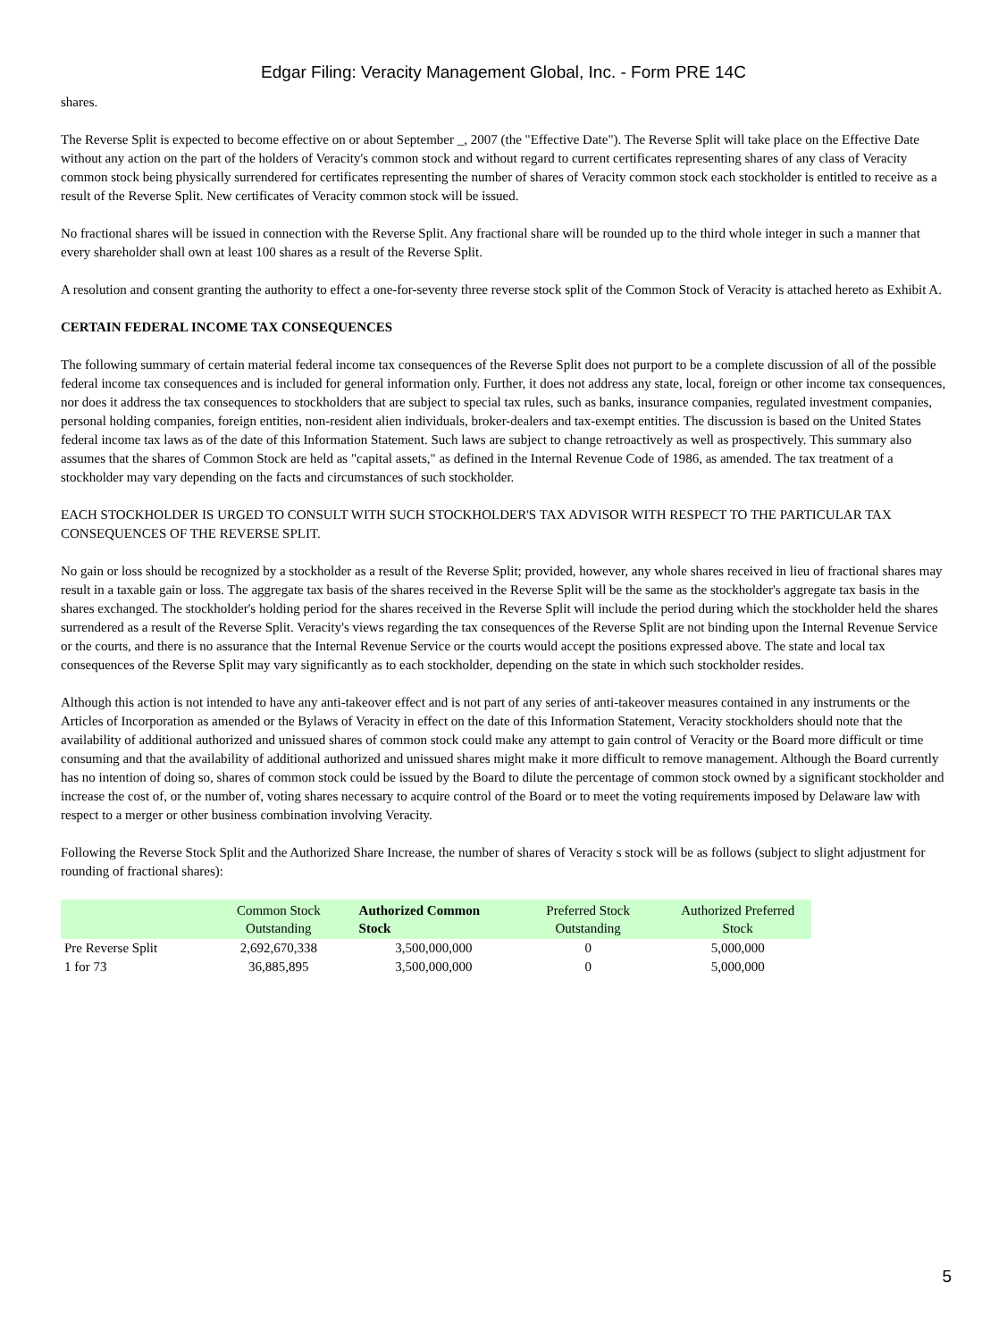Edgar Filing: Veracity Management Global, Inc. - Form PRE 14C
shares.
The Reverse Split is expected to become effective on or about September _, 2007 (the "Effective Date"). The Reverse Split will take place on the Effective Date without any action on the part of the holders of Veracity's common stock and without regard to current certificates representing shares of any class of Veracity common stock being physically surrendered for certificates representing the number of shares of Veracity common stock each stockholder is entitled to receive as a result of the Reverse Split. New certificates of Veracity common stock will be issued.
No fractional shares will be issued in connection with the Reverse Split. Any fractional share will be rounded up to the third whole integer in such a manner that every shareholder shall own at least 100 shares as a result of the Reverse Split.
A resolution and consent granting the authority to effect a one-for-seventy three reverse stock split of the Common Stock of Veracity is attached hereto as Exhibit A.
CERTAIN FEDERAL INCOME TAX CONSEQUENCES
The following summary of certain material federal income tax consequences of the Reverse Split does not purport to be a complete discussion of all of the possible federal income tax consequences and is included for general information only. Further, it does not address any state, local, foreign or other income tax consequences, nor does it address the tax consequences to stockholders that are subject to special tax rules, such as banks, insurance companies, regulated investment companies, personal holding companies, foreign entities, non-resident alien individuals, broker-dealers and tax-exempt entities. The discussion is based on the United States federal income tax laws as of the date of this Information Statement. Such laws are subject to change retroactively as well as prospectively. This summary also assumes that the shares of Common Stock are held as "capital assets," as defined in the Internal Revenue Code of 1986, as amended. The tax treatment of a stockholder may vary depending on the facts and circumstances of such stockholder.
EACH STOCKHOLDER IS URGED TO CONSULT WITH SUCH STOCKHOLDER'S TAX ADVISOR WITH RESPECT TO THE PARTICULAR TAX CONSEQUENCES OF THE REVERSE SPLIT.
No gain or loss should be recognized by a stockholder as a result of the Reverse Split; provided, however, any whole shares received in lieu of fractional shares may result in a taxable gain or loss. The aggregate tax basis of the shares received in the Reverse Split will be the same as the stockholder's aggregate tax basis in the shares exchanged. The stockholder's holding period for the shares received in the Reverse Split will include the period during which the stockholder held the shares surrendered as a result of the Reverse Split. Veracity's views regarding the tax consequences of the Reverse Split are not binding upon the Internal Revenue Service or the courts, and there is no assurance that the Internal Revenue Service or the courts would accept the positions expressed above. The state and local tax consequences of the Reverse Split may vary significantly as to each stockholder, depending on the state in which such stockholder resides.
Although this action is not intended to have any anti-takeover effect and is not part of any series of anti-takeover measures contained in any instruments or the Articles of Incorporation as amended or the Bylaws of Veracity in effect on the date of this Information Statement, Veracity stockholders should note that the availability of additional authorized and unissued shares of common stock could make any attempt to gain control of Veracity or the Board more difficult or time consuming and that the availability of additional authorized and unissued shares might make it more difficult to remove management. Although the Board currently has no intention of doing so, shares of common stock could be issued by the Board to dilute the percentage of common stock owned by a significant stockholder and increase the cost of, or the number of, voting shares necessary to acquire control of the Board or to meet the voting requirements imposed by Delaware law with respect to a merger or other business combination involving Veracity.
Following the Reverse Stock Split and the Authorized Share Increase, the number of shares of Veracity s stock will be as follows (subject to slight adjustment for rounding of fractional shares):
| | Common Stock Outstanding | Authorized Common Stock | Preferred Stock Outstanding | Authorized Preferred Stock |
| --- | --- | --- | --- | --- |
| Pre Reverse Split | 2,692,670,338 | 3,500,000,000 | 0 | 5,000,000 |
| 1 for 73 | 36,885,895 | 3,500,000,000 | 0 | 5,000,000 |
5